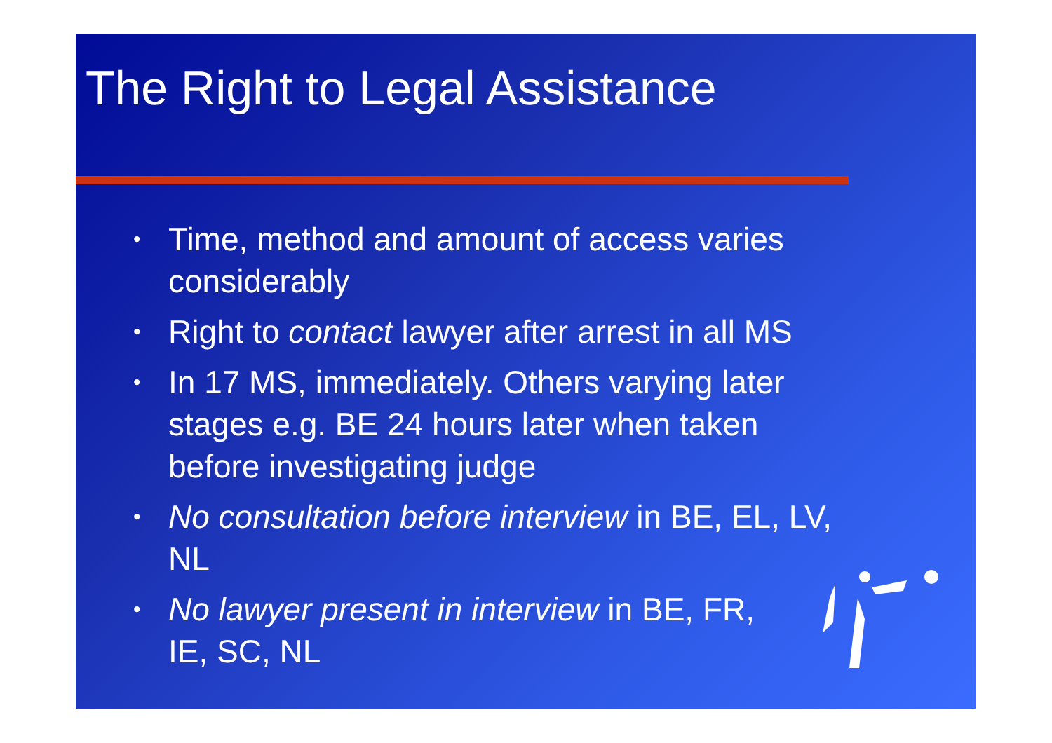The Right to Legal Assistance
• Time, method and amount of access varies considerably
• Right to contact lawyer after arrest in all MS
• In 17 MS, immediately. Others varying later stages e.g. BE 24 hours later when taken before investigating judge
• No consultation before interview in BE, EL, LV, NL
• No lawyer present in interview in BE, FR, IE, SC, NL